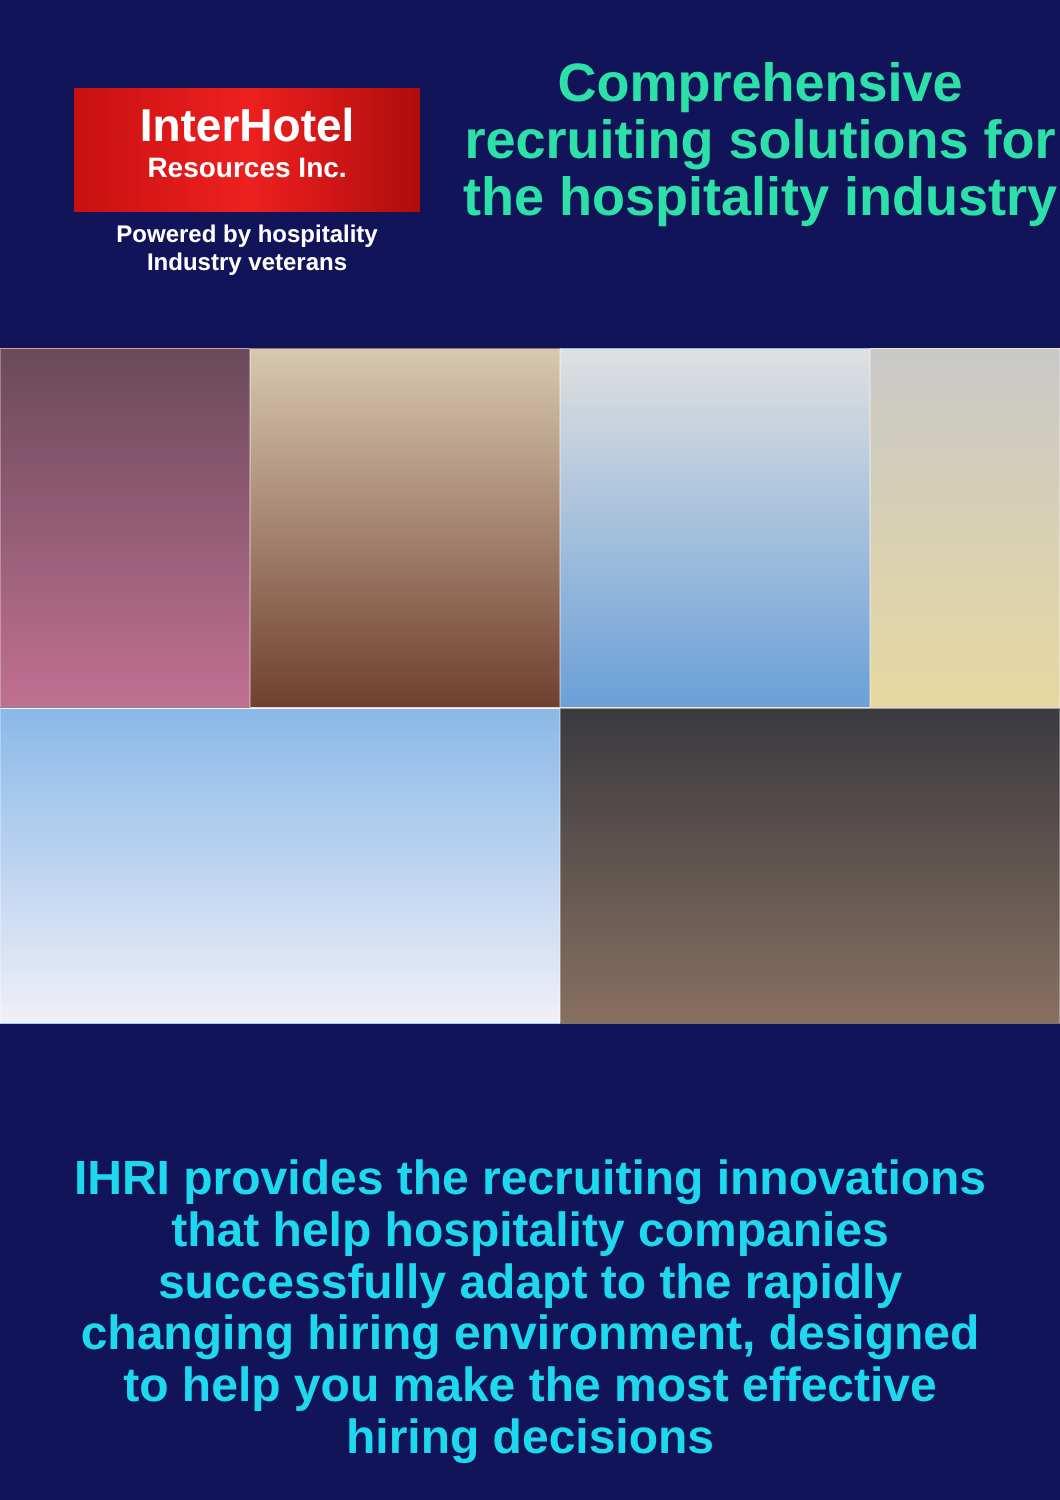InterHotel
Resources Inc.
Powered by hospitality
Industry veterans
Comprehensive recruiting solutions for the hospitality industry
IHRI provides the recruiting innovations that help hospitality companies successfully adapt to the rapidly changing hiring environment, designed to help you make the most effective hiring decisions